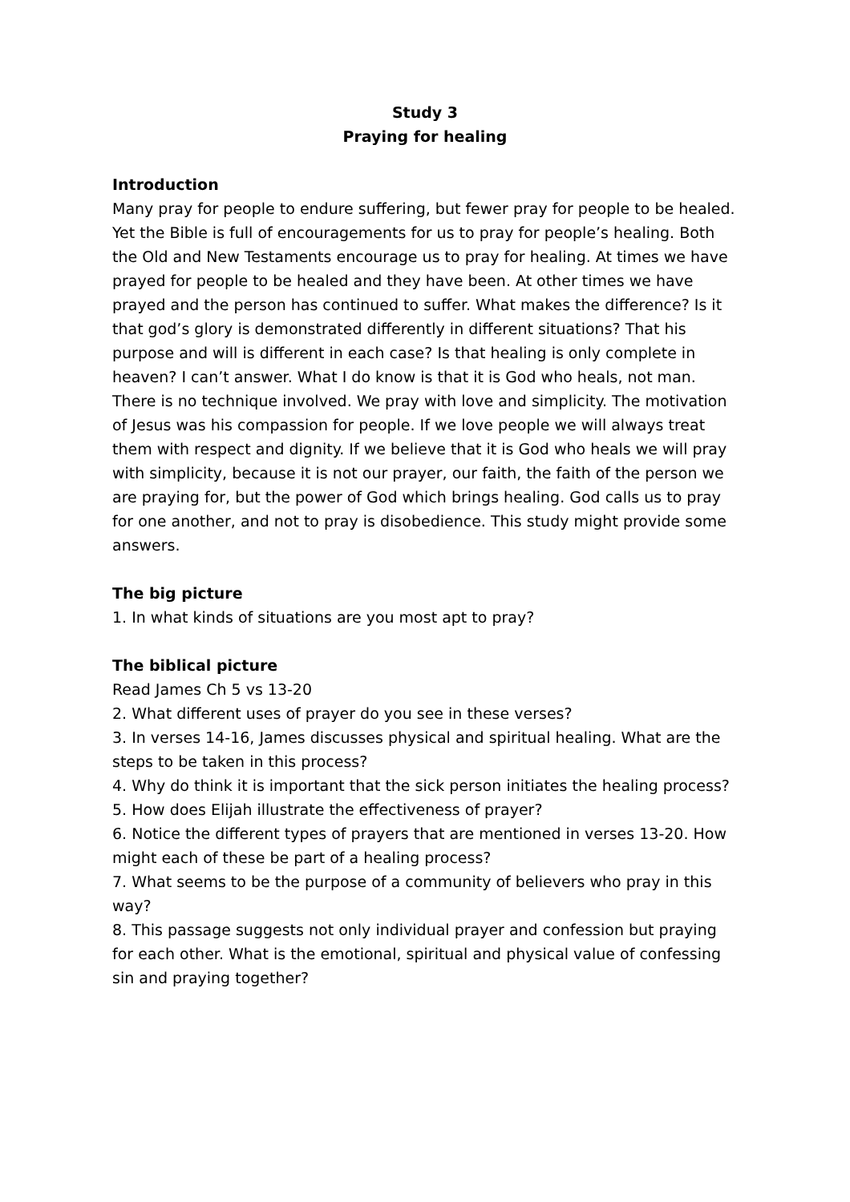Study 3
Praying for healing
Introduction
Many pray for people to endure suffering, but fewer pray for people to be healed. Yet the Bible is full of encouragements for us to pray for people’s healing. Both the Old and New Testaments encourage us to pray for healing. At times we have prayed for people to be healed and they have been. At other times we have prayed and the person has continued to suffer. What makes the difference? Is it that god’s glory is demonstrated differently in different situations? That his purpose and will is different in each case? Is that healing is only complete in heaven? I can’t answer. What I do know is that it is God who heals, not man. There is no technique involved. We pray with love and simplicity. The motivation of Jesus was his compassion for people. If we love people we will always treat them with respect and dignity. If we believe that it is God who heals we will pray with simplicity, because it is not our prayer, our faith, the faith of the person we are praying for, but the power of God which brings healing. God calls us to pray for one another, and not to pray is disobedience. This study might provide some answers.
The big picture
1. In what kinds of situations are you most apt to pray?
The biblical picture
Read James Ch 5 vs 13-20
2. What different uses of prayer do you see in these verses?
3. In verses 14-16, James discusses physical and spiritual healing. What are the steps to be taken in this process?
4. Why do think it is important that the sick person initiates the healing process?
5. How does Elijah illustrate the effectiveness of prayer?
6. Notice the different types of prayers that are mentioned in verses 13-20. How might each of these be part of a healing process?
7. What seems to be the purpose of a community of believers who pray in this way?
8. This passage suggests not only individual prayer and confession but praying for each other. What is the emotional, spiritual and physical value of confessing sin and praying together?